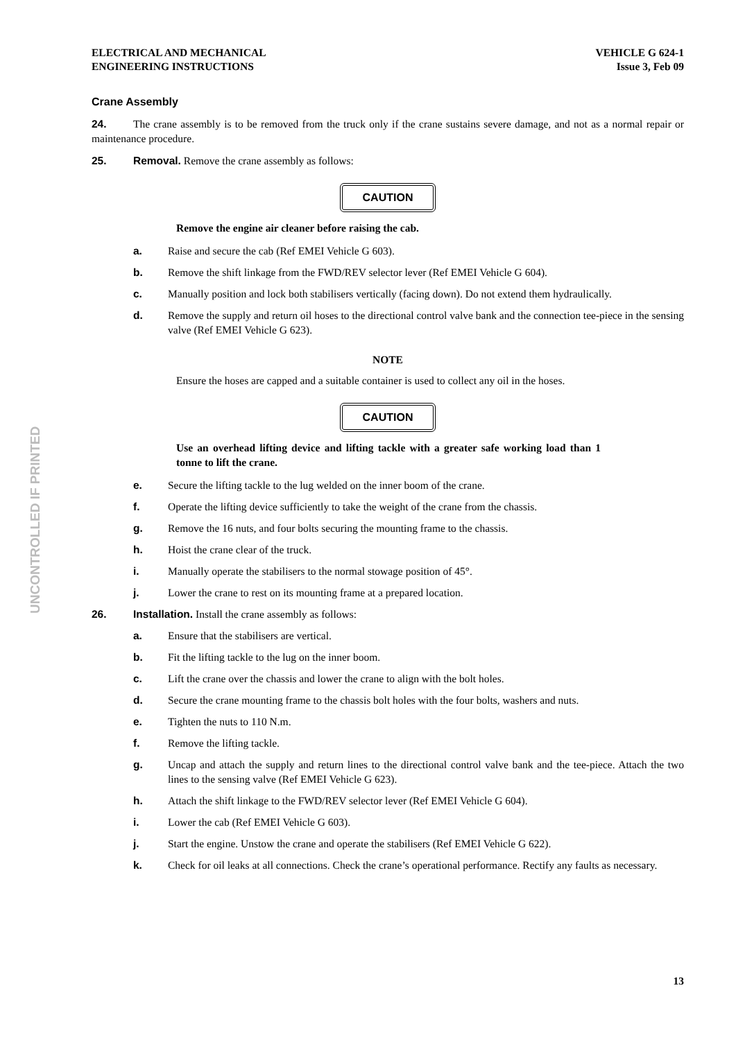UNCONTROLLED IF PRINTED
ELECTRICAL AND MECHANICAL
ENGINEERING INSTRUCTIONS
VEHICLE G 624-1
Issue 3, Feb 09
Crane Assembly
24. The crane assembly is to be removed from the truck only if the crane sustains severe damage, and not as a normal repair or maintenance procedure.
25. Removal. Remove the crane assembly as follows:
CAUTION
Remove the engine air cleaner before raising the cab.
a. Raise and secure the cab (Ref EMEI Vehicle G 603).
b. Remove the shift linkage from the FWD/REV selector lever (Ref EMEI Vehicle G 604).
c. Manually position and lock both stabilisers vertically (facing down). Do not extend them hydraulically.
d. Remove the supply and return oil hoses to the directional control valve bank and the connection tee-piece in the sensing valve (Ref EMEI Vehicle G 623).
NOTE
Ensure the hoses are capped and a suitable container is used to collect any oil in the hoses.
CAUTION
Use an overhead lifting device and lifting tackle with a greater safe working load than 1 tonne to lift the crane.
e. Secure the lifting tackle to the lug welded on the inner boom of the crane.
f. Operate the lifting device sufficiently to take the weight of the crane from the chassis.
g. Remove the 16 nuts, and four bolts securing the mounting frame to the chassis.
h. Hoist the crane clear of the truck.
i. Manually operate the stabilisers to the normal stowage position of 45°.
j. Lower the crane to rest on its mounting frame at a prepared location.
26. Installation. Install the crane assembly as follows:
a. Ensure that the stabilisers are vertical.
b. Fit the lifting tackle to the lug on the inner boom.
c. Lift the crane over the chassis and lower the crane to align with the bolt holes.
d. Secure the crane mounting frame to the chassis bolt holes with the four bolts, washers and nuts.
e. Tighten the nuts to 110 N.m.
f. Remove the lifting tackle.
g. Uncap and attach the supply and return lines to the directional control valve bank and the tee-piece. Attach the two lines to the sensing valve (Ref EMEI Vehicle G 623).
h. Attach the shift linkage to the FWD/REV selector lever (Ref EMEI Vehicle G 604).
i. Lower the cab (Ref EMEI Vehicle G 603).
j. Start the engine. Unstow the crane and operate the stabilisers (Ref EMEI Vehicle G 622).
k. Check for oil leaks at all connections. Check the crane’s operational performance. Rectify any faults as necessary.
13